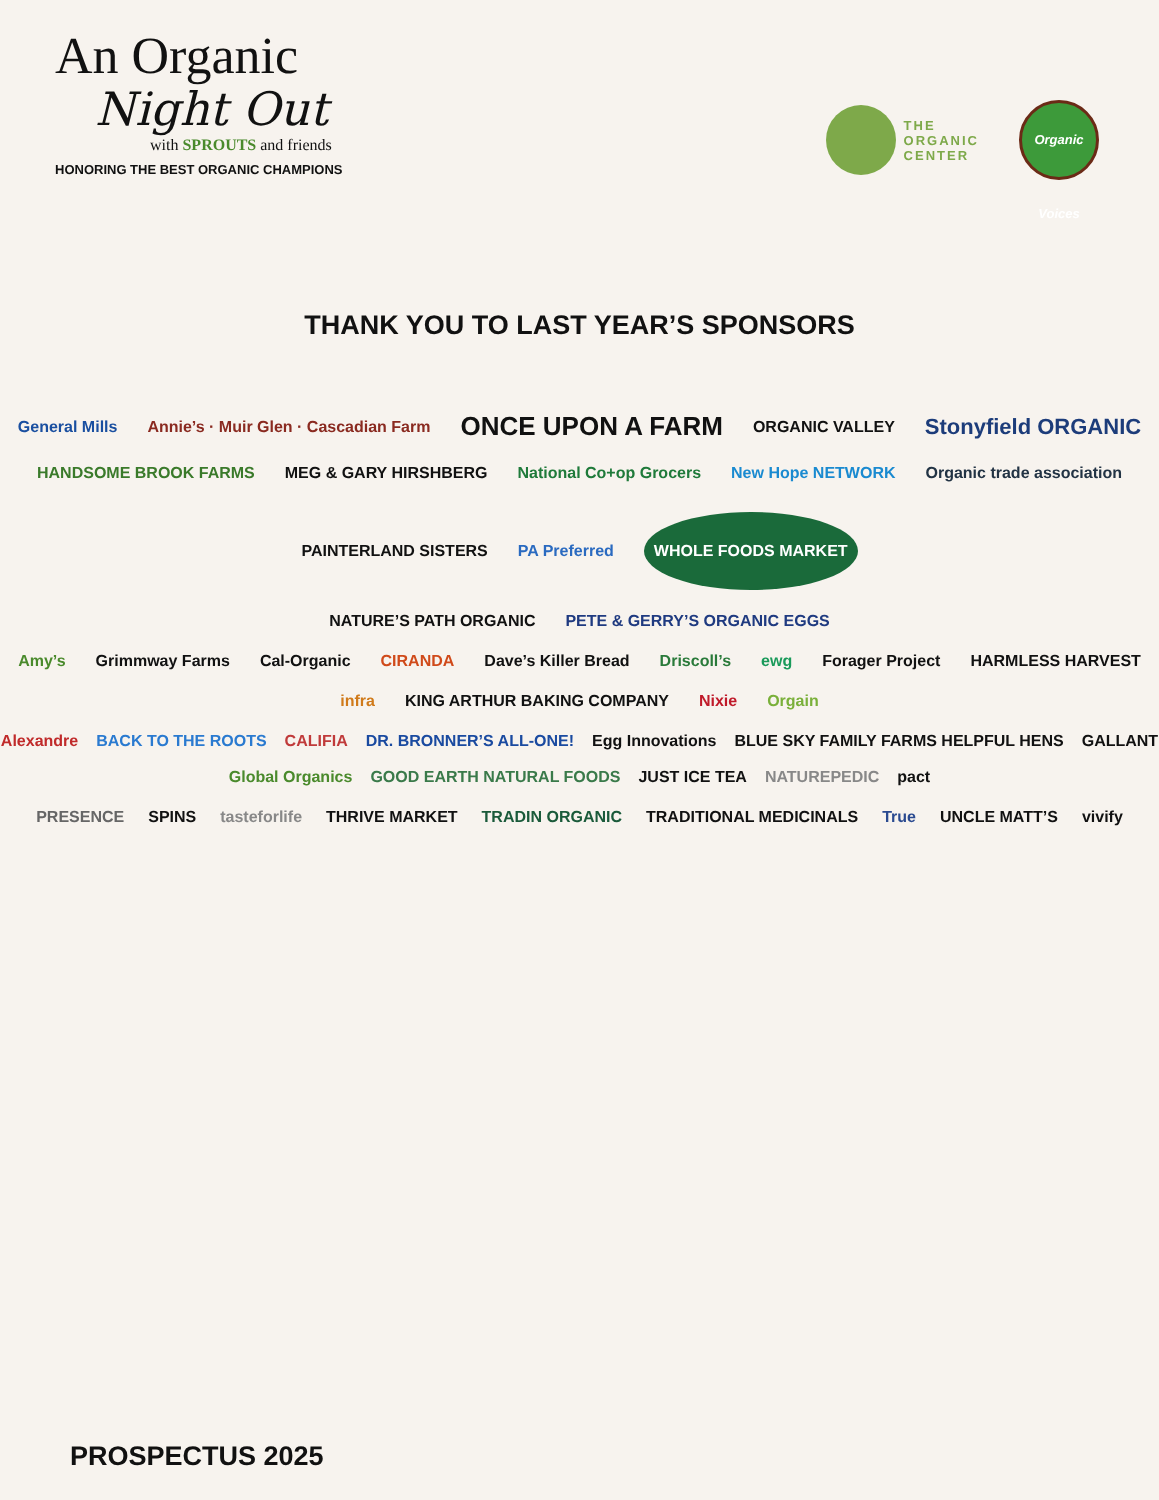An Organic
Night Out
with SPROUTS and friends
HONORING THE BEST ORGANIC CHAMPIONS
THE
ORGANIC
CENTER
Organic Voices
THANK YOU TO LAST YEAR’S SPONSORS
General Mills Annie’s · Muir Glen · Cascadian Farm ONCE UPON A FARM ORGANIC VALLEY Stonyfield ORGANIC
HANDSOME BROOK FARMS MEG & GARY HIRSHBERG National Co+op Grocers New Hope NETWORK Organic trade association PAINTERLAND SISTERS PA Preferred WHOLE FOODS MARKET
NATURE’S PATH ORGANIC PETE & GERRY’S ORGANIC EGGS
Amy’s Grimmway Farms Cal-Organic CIRANDA Dave’s Killer Bread Driscoll’s ewg Forager Project HARMLESS HARVEST
infra KING ARTHUR BAKING COMPANY Nixie Orgain
Alexandre BACK TO THE ROOTS CALIFIA DR. BRONNER’S ALL-ONE! Egg Innovations BLUE SKY FAMILY FARMS HELPFUL HENS GALLANT Global Organics GOOD EARTH NATURAL FOODS JUST ICE TEA NATUREPEDIC pact
PRESENCE SPINS tasteforlife THRIVE MARKET TRADIN ORGANIC TRADITIONAL MEDICINALS True UNCLE MATT’S vivify
PROSPECTUS 2025